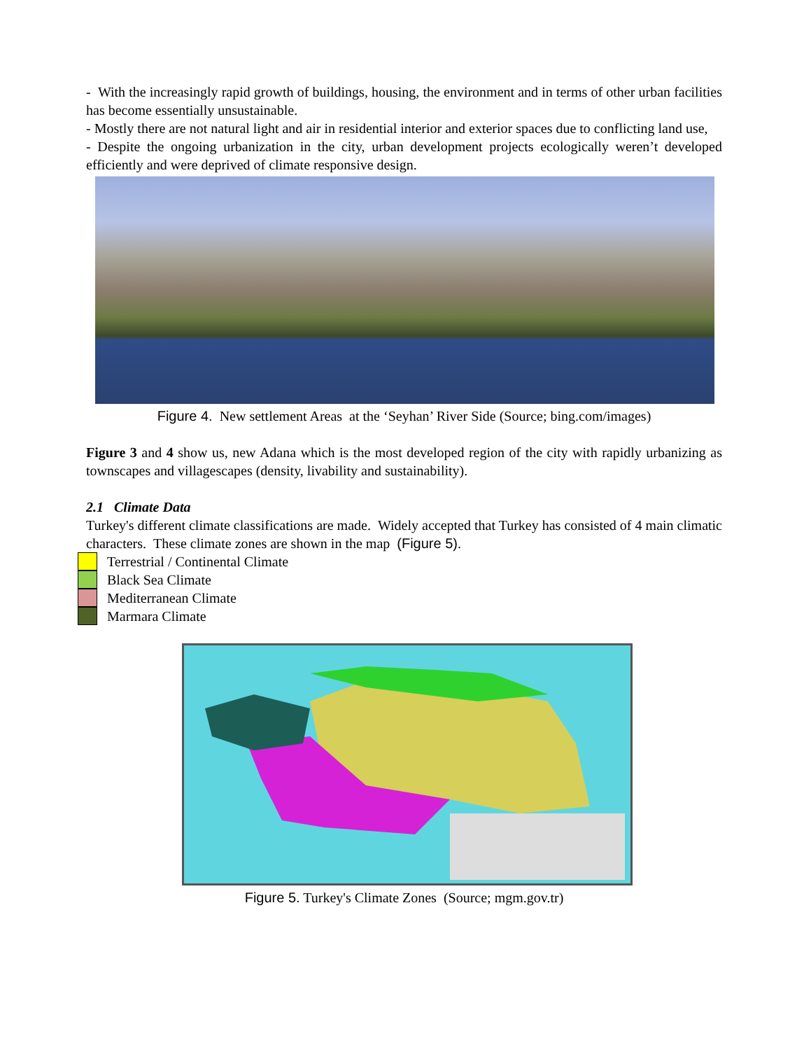- With the increasingly rapid growth of buildings, housing, the environment and in terms of other urban facilities has become essentially unsustainable.
- Mostly there are not natural light and air in residential interior and exterior spaces due to conflicting land use,
- Despite the ongoing urbanization in the city, urban development projects ecologically weren’t developed efficiently and were deprived of climate responsive design.
Figure 4. New settlement Areas at the ‘Seyhan’ River Side (Source; bing.com/images)
Figure 3 and 4 show us, new Adana which is the most developed region of the city with rapidly urbanizing as townscapes and villagescapes (density, livability and sustainability).
2.1 Climate Data
Turkey's different climate classifications are made. Widely accepted that Turkey has consisted of 4 main climatic characters. These climate zones are shown in the map (Figure 5).
Terrestrial / Continental Climate
Black Sea Climate
Mediterranean Climate
Marmara Climate
Figure 5. Turkey's Climate Zones (Source; mgm.gov.tr)